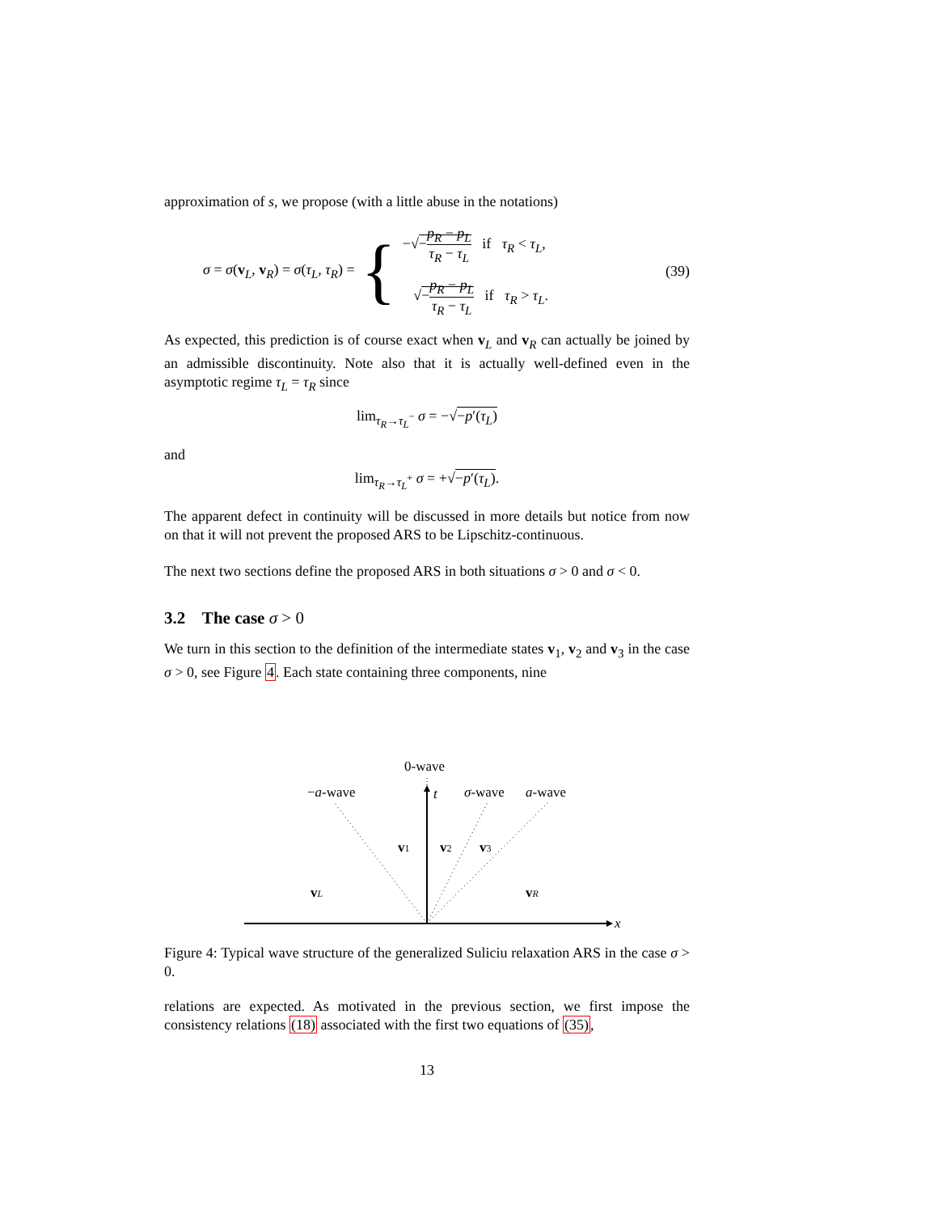approximation of s, we propose (with a little abuse in the notations)
σ = σ(v<sub>L</sub>, v<sub>R</sub>) = σ(τ<sub>L</sub>, τ<sub>R</sub>) =
{
−√−p<sub>R</sub> − p<sub>L</sub> τ<sub>R</sub> − τ<sub>L</sub> if τ<sub>R</sub> < τ<sub>L</sub>,
√−p<sub>R</sub> − p<sub>L</sub> τ<sub>R</sub> − τ<sub>L</sub> if τ<sub>R</sub> > τ<sub>L</sub>.
(39)
As expected, this prediction is of course exact when v<sub>L</sub> and v<sub>R</sub> can actually be joined by an admissible discontinuity. Note also that it is actually well-defined even in the asymptotic regime τ<sub>L</sub> = τ<sub>R</sub> since
lim<sub>τ<sub>R</sub>→τ<sub>L</sub><sup>−</sup></sub> σ = −√−p′(τ<sub>L</sub>)
and
lim<sub>τ<sub>R</sub>→τ<sub>L</sub><sup>+</sup></sub> σ = +√−p′(τ<sub>L</sub>).
The apparent defect in continuity will be discussed in more details but notice from now on that it will not prevent the proposed ARS to be Lipschitz-continuous.
The next two sections define the proposed ARS in both situations σ > 0 and σ < 0.
3.2 The case σ > 0
We turn in this section to the definition of the intermediate states v<sub>1</sub>, v<sub>2</sub> and v<sub>3</sub> in the case σ > 0, see Figure 4. Each state containing three components, nine
0-wave
−a-wave
t
σ-wave
a-wave
v1
v2
v3
vL
vR
x
Figure 4: Typical wave structure of the generalized Suliciu relaxation ARS in the case σ > 0.
relations are expected. As motivated in the previous section, we first impose the consistency relations (18) associated with the first two equations of (35),
13